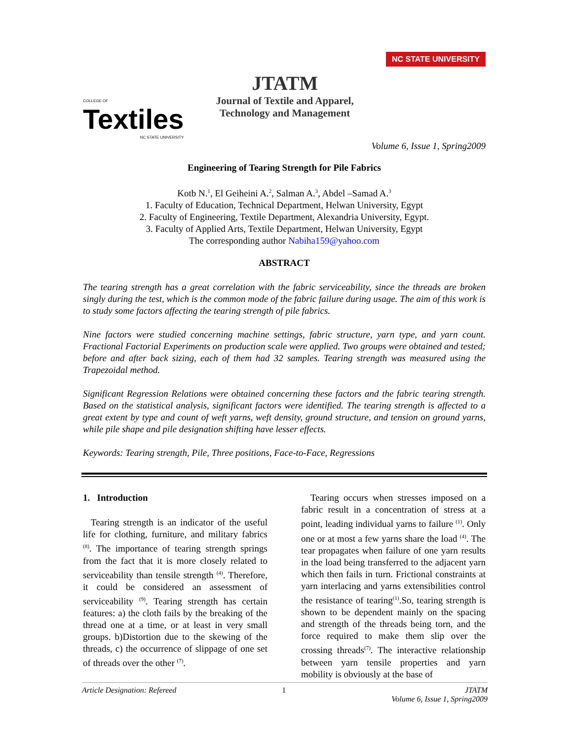COLLEGE OF
Textiles
NC STATE UNIVERSITY
JTATM
Journal of Textile and Apparel,
Technology and Management
NC STATE UNIVERSITY
Volume 6, Issue 1, Spring2009
Engineering of Tearing Strength for Pile Fabrics
Kotb N.<sup>1</sup>, El Geiheini A.<sup>2</sup>, Salman A.<sup>3</sup>, Abdel –Samad A.<sup>3</sup>
1. Faculty of Education, Technical Department, Helwan University, Egypt
2. Faculty of Engineering, Textile Department, Alexandria University, Egypt.
3. Faculty of Applied Arts, Textile Department, Helwan University, Egypt
The corresponding author Nabiha159@yahoo.com
ABSTRACT
The tearing strength has a great correlation with the fabric serviceability, since the threads are broken singly during the test, which is the common mode of the fabric failure during usage. The aim of this work is to study some factors affecting the tearing strength of pile fabrics.
Nine factors were studied concerning machine settings, fabric structure, yarn type, and yarn count. Fractional Factorial Experiments on production scale were applied. Two groups were obtained and tested; before and after back sizing, each of them had 32 samples. Tearing strength was measured using the Trapezoidal method.
Significant Regression Relations were obtained concerning these factors and the fabric tearing strength. Based on the statistical analysis, significant factors were identified. The tearing strength is affected to a great extent by type and count of weft yarns, weft density, ground structure, and tension on ground yarns, while pile shape and pile designation shifting have lesser effects.
Keywords: Tearing strength, Pile, Three positions, Face-to-Face, Regressions
1. Introduction
Tearing strength is an indicator of the useful life for clothing, furniture, and military fabrics <sup>(8)</sup>. The importance of tearing strength springs from the fact that it is more closely related to serviceability than tensile strength <sup>(4)</sup>. Therefore, it could be considered an assessment of serviceability <sup>(9)</sup>. Tearing strength has certain features: a) the cloth fails by the breaking of the thread one at a time, or at least in very small groups. b)Distortion due to the skewing of the threads, c) the occurrence of slippage of one set of threads over the other <sup>(7)</sup>.
Tearing occurs when stresses imposed on a fabric result in a concentration of stress at a point, leading individual yarns to failure <sup>(1)</sup>. Only one or at most a few yarns share the load <sup>(4)</sup>. The tear propagates when failure of one yarn results in the load being transferred to the adjacent yarn which then fails in turn. Frictional constraints at yarn interlacing and yarns extensibilities control the resistance of tearing<sup>(1)</sup>.So, tearing strength is shown to be dependent mainly on the spacing and strength of the threads being torn, and the force required to make them slip over the crossing threads<sup>(7)</sup>. The interactive relationship between yarn tensile properties and yarn mobility is obviously at the base of
Article Designation: Refereed 1 JTATM
Volume 6, Issue 1, Spring2009